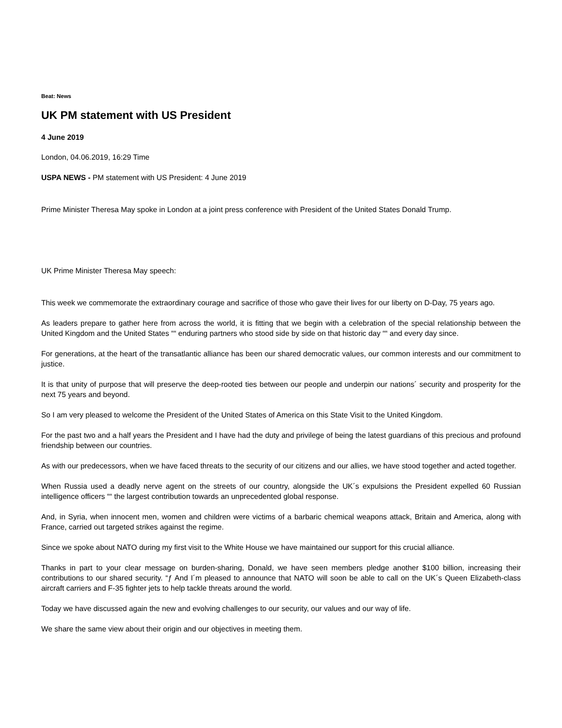Beat: News
UK PM statement with US President
4 June 2019
London, 04.06.2019, 16:29 Time
USPA NEWS - PM statement with US President: 4 June 2019
Prime Minister Theresa May spoke in London at a joint press conference with President of the United States Donald Trump.
UK Prime Minister Theresa May speech:
This week we commemorate the extraordinary courage and sacrifice of those who gave their lives for our liberty on D-Day, 75 years ago.
As leaders prepare to gather here from across the world, it is fitting that we begin with a celebration of the special relationship between the United Kingdom and the United States ““ enduring partners who stood side by side on that historic day ““ and every day since.
For generations, at the heart of the transatlantic alliance has been our shared democratic values, our common interests and our commitment to justice.
It is that unity of purpose that will preserve the deep-rooted ties between our people and underpin our nations´ security and prosperity for the next 75 years and beyond.
So I am very pleased to welcome the President of the United States of America on this State Visit to the United Kingdom.
For the past two and a half years the President and I have had the duty and privilege of being the latest guardians of this precious and profound friendship between our countries.
As with our predecessors, when we have faced threats to the security of our citizens and our allies, we have stood together and acted together.
When Russia used a deadly nerve agent on the streets of our country, alongside the UK´s expulsions the President expelled 60 Russian intelligence officers ““ the largest contribution towards an unprecedented global response.
And, in Syria, when innocent men, women and children were victims of a barbaric chemical weapons attack, Britain and America, along with France, carried out targeted strikes against the regime.
Since we spoke about NATO during my first visit to the White House we have maintained our support for this crucial alliance.
Thanks in part to your clear message on burden-sharing, Donald, we have seen members pledge another $100 billion, increasing their contributions to our shared security. “ƒ And I´m pleased to announce that NATO will soon be able to call on the UK´s Queen Elizabeth-class aircraft carriers and F-35 fighter jets to help tackle threats around the world.
Today we have discussed again the new and evolving challenges to our security, our values and our way of life.
We share the same view about their origin and our objectives in meeting them.